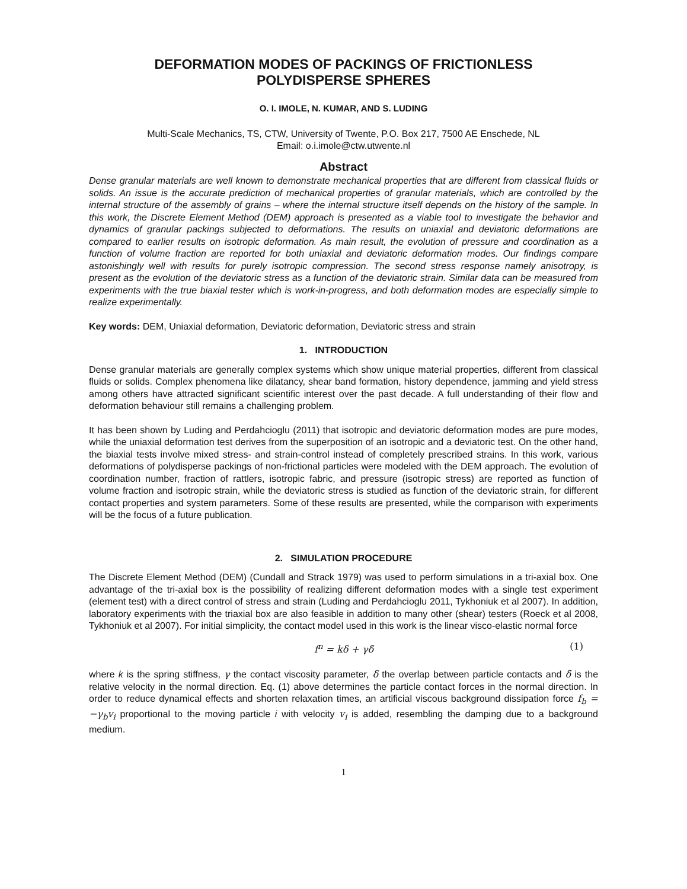DEFORMATION MODES OF PACKINGS OF FRICTIONLESS
POLYDISPERSE SPHERES
O. I. IMOLE, N. KUMAR, AND S. LUDING
Multi-Scale Mechanics, TS, CTW, University of Twente, P.O. Box 217, 7500 AE Enschede, NL
Email: o.i.imole@ctw.utwente.nl
Abstract
Dense granular materials are well known to demonstrate mechanical properties that are different from classical fluids or solids. An issue is the accurate prediction of mechanical properties of granular materials, which are controlled by the internal structure of the assembly of grains – where the internal structure itself depends on the history of the sample. In this work, the Discrete Element Method (DEM) approach is presented as a viable tool to investigate the behavior and dynamics of granular packings subjected to deformations. The results on uniaxial and deviatoric deformations are compared to earlier results on isotropic deformation. As main result, the evolution of pressure and coordination as a function of volume fraction are reported for both uniaxial and deviatoric deformation modes. Our findings compare astonishingly well with results for purely isotropic compression. The second stress response namely anisotropy, is present as the evolution of the deviatoric stress as a function of the deviatoric strain. Similar data can be measured from experiments with the true biaxial tester which is work-in-progress, and both deformation modes are especially simple to realize experimentally.
Key words: DEM, Uniaxial deformation, Deviatoric deformation, Deviatoric stress and strain
1. INTRODUCTION
Dense granular materials are generally complex systems which show unique material properties, different from classical fluids or solids. Complex phenomena like dilatancy, shear band formation, history dependence, jamming and yield stress among others have attracted significant scientific interest over the past decade. A full understanding of their flow and deformation behaviour still remains a challenging problem.
It has been shown by Luding and Perdahcioglu (2011) that isotropic and deviatoric deformation modes are pure modes, while the uniaxial deformation test derives from the superposition of an isotropic and a deviatoric test. On the other hand, the biaxial tests involve mixed stress- and strain-control instead of completely prescribed strains. In this work, various deformations of polydisperse packings of non-frictional particles were modeled with the DEM approach. The evolution of coordination number, fraction of rattlers, isotropic fabric, and pressure (isotropic stress) are reported as function of volume fraction and isotropic strain, while the deviatoric stress is studied as function of the deviatoric strain, for different contact properties and system parameters. Some of these results are presented, while the comparison with experiments will be the focus of a future publication.
2. SIMULATION PROCEDURE
The Discrete Element Method (DEM) (Cundall and Strack 1979) was used to perform simulations in a tri-axial box. One advantage of the tri-axial box is the possibility of realizing different deformation modes with a single test experiment (element test) with a direct control of stress and strain (Luding and Perdahcioglu 2011, Tykhoniuk et al 2007). In addition, laboratory experiments with the triaxial box are also feasible in addition to many other (shear) testers (Roeck et al 2008, Tykhoniuk et al 2007). For initial simplicity, the contact model used in this work is the linear visco-elastic normal force
f<sup>n</sup> = kδ + γδ̇ (1)
where k is the spring stiffness, γ the contact viscosity parameter, δ the overlap between particle contacts and δ̇ is the relative velocity in the normal direction. Eq. (1) above determines the particle contact forces in the normal direction. In order to reduce dynamical effects and shorten relaxation times, an artificial viscous background dissipation force f<sub>b</sub> = −γ<sub>b</sub>v<sub>i</sub> proportional to the moving particle i with velocity v<sub>i</sub> is added, resembling the damping due to a background medium.
1